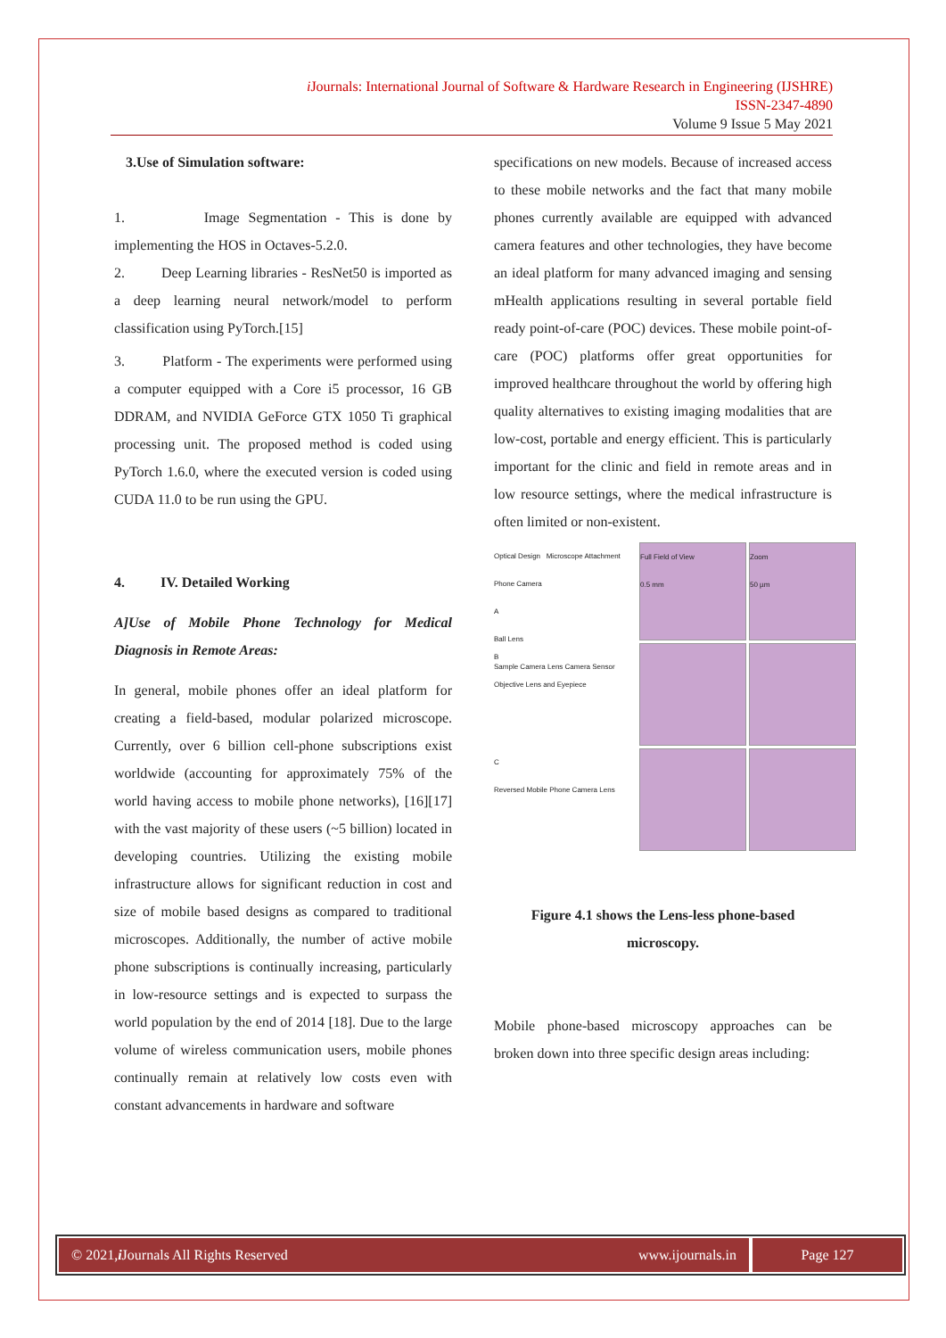i Journals: International Journal of Software & Hardware Research in Engineering (IJSHRE)
ISSN-2347-4890
Volume 9 Issue 5 May 2021
3.Use of Simulation software:
1. Image Segmentation - This is done by implementing the HOS in Octaves-5.2.0.
2. Deep Learning libraries - ResNet50 is imported as a deep learning neural network/model to perform classification using PyTorch.[15]
3. Platform - The experiments were performed using a computer equipped with a Core i5 processor, 16 GB DDRAM, and NVIDIA GeForce GTX 1050 Ti graphical processing unit. The proposed method is coded using PyTorch 1.6.0, where the executed version is coded using CUDA 11.0 to be run using the GPU.
4. IV. Detailed Working
A]Use of Mobile Phone Technology for Medical Diagnosis in Remote Areas:
In general, mobile phones offer an ideal platform for creating a field-based, modular polarized microscope. Currently, over 6 billion cell-phone subscriptions exist worldwide (accounting for approximately 75% of the world having access to mobile phone networks), [16][17] with the vast majority of these users (~5 billion) located in developing countries. Utilizing the existing mobile infrastructure allows for significant reduction in cost and size of mobile based designs as compared to traditional microscopes. Additionally, the number of active mobile phone subscriptions is continually increasing, particularly in low-resource settings and is expected to surpass the world population by the end of 2014 [18]. Due to the large volume of wireless communication users, mobile phones continually remain at relatively low costs even with constant advancements in hardware and software
specifications on new models. Because of increased access to these mobile networks and the fact that many mobile phones currently available are equipped with advanced camera features and other technologies, they have become an ideal platform for many advanced imaging and sensing mHealth applications resulting in several portable field ready point-of-care (POC) devices. These mobile point-of-care (POC) platforms offer great opportunities for improved healthcare throughout the world by offering high quality alternatives to existing imaging modalities that are low-cost, portable and energy efficient. This is particularly important for the clinic and field in remote areas and in low resource settings, where the medical infrastructure is often limited or non-existent.
Optical Design Microscope Attachment Phone Camera
A
Ball Lens
Sample Camera Lens Camera Sensor
Full Field of View
0.5 mm
Zoom
50 µm
B
Objective Lens and Eyepiece
C
Reversed Mobile Phone Camera Lens
Figure 4.1 shows the Lens-less phone-based microscopy.
Mobile phone-based microscopy approaches can be broken down into three specific design areas including:
© 2021, i Journals All Rights Reserved
www.ijournals.in Page 127